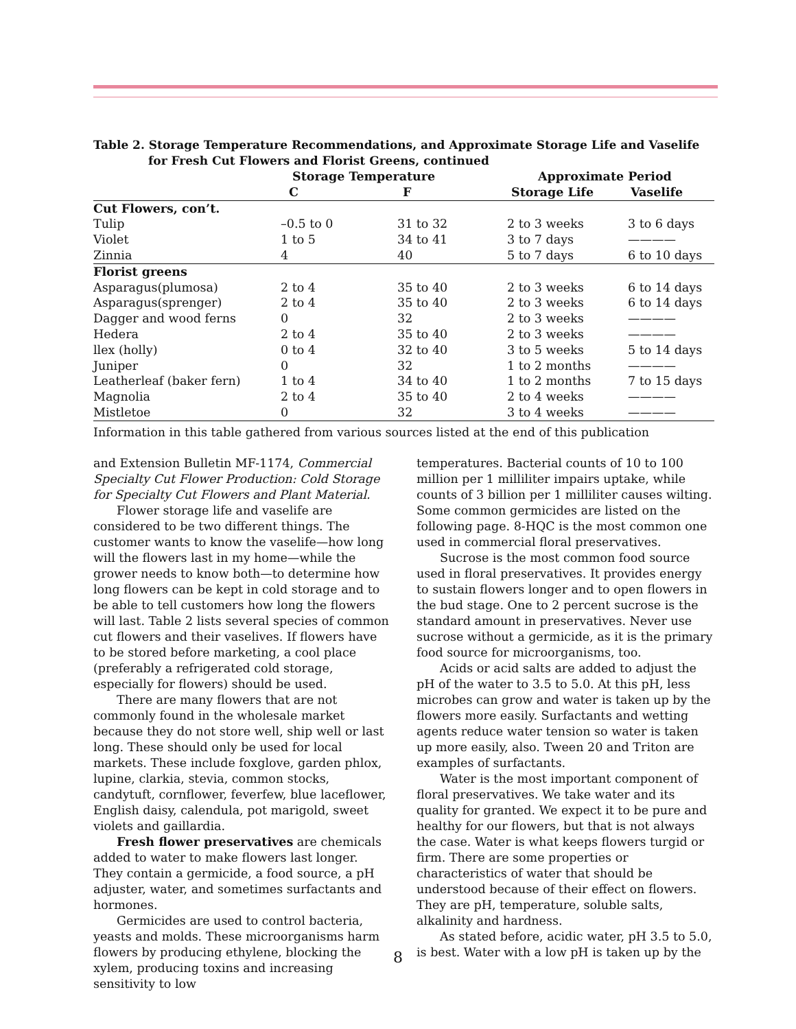Table 2. Storage Temperature Recommendations, and Approximate Storage Life and Vaselife
for Fresh Cut Flowers and Florist Greens, continued
| | Storage Temperature | | Approximate Period | |
| --- | --- | --- | --- | --- |
| | C | F | Storage Life | Vaselife |
| Cut Flowers, con’t. | | | | |
| Tulip | –0.5 to 0 | 31 to 32 | 2 to 3 weeks | 3 to 6 days |
| Violet | 1 to 5 | 34 to 41 | 3 to 7 days | ———— |
| Zinnia | 4 | 40 | 5 to 7 days | 6 to 10 days |
| Florist greens | | | | |
| Asparagus(plumosa) | 2 to 4 | 35 to 40 | 2 to 3 weeks | 6 to 14 days |
| Asparagus(sprenger) | 2 to 4 | 35 to 40 | 2 to 3 weeks | 6 to 14 days |
| Dagger and wood ferns | 0 | 32 | 2 to 3 weeks | ———— |
| Hedera | 2 to 4 | 35 to 40 | 2 to 3 weeks | ———— |
| llex (holly) | 0 to 4 | 32 to 40 | 3 to 5 weeks | 5 to 14 days |
| Juniper | 0 | 32 | 1 to 2 months | ———— |
| Leatherleaf (baker fern) | 1 to 4 | 34 to 40 | 1 to 2 months | 7 to 15 days |
| Magnolia | 2 to 4 | 35 to 40 | 2 to 4 weeks | ———— |
| Mistletoe | 0 | 32 | 3 to 4 weeks | ———— |
Information in this table gathered from various sources listed at the end of this publication
and Extension Bulletin MF-1174, Commercial Specialty Cut Flower Production: Cold Storage for Specialty Cut Flowers and Plant Material.
Flower storage life and vaselife are considered to be two different things. The customer wants to know the vaselife—how long will the flowers last in my home—while the grower needs to know both—to determine how long flowers can be kept in cold storage and to be able to tell customers how long the flowers will last. Table 2 lists several species of common cut flowers and their vaselives. If flowers have to be stored before marketing, a cool place (preferably a refrigerated cold storage, especially for flowers) should be used.
There are many flowers that are not commonly found in the wholesale market because they do not store well, ship well or last long. These should only be used for local markets. These include foxglove, garden phlox, lupine, clarkia, stevia, common stocks, candytuft, cornflower, feverfew, blue laceflower, English daisy, calendula, pot marigold, sweet violets and gaillardia.
Fresh flower preservatives are chemicals added to water to make flowers last longer. They contain a germicide, a food source, a pH adjuster, water, and sometimes surfactants and hormones.
Germicides are used to control bacteria, yeasts and molds. These microorganisms harm flowers by producing ethylene, blocking the xylem, producing toxins and increasing sensitivity to low
temperatures. Bacterial counts of 10 to 100 million per 1 milliliter impairs uptake, while counts of 3 billion per 1 milliliter causes wilting. Some common germicides are listed on the following page. 8-HQC is the most common one used in commercial floral preservatives.
Sucrose is the most common food source used in floral preservatives. It provides energy to sustain flowers longer and to open flowers in the bud stage. One to 2 percent sucrose is the standard amount in preservatives. Never use sucrose without a germicide, as it is the primary food source for microorganisms, too.
Acids or acid salts are added to adjust the pH of the water to 3.5 to 5.0. At this pH, less microbes can grow and water is taken up by the flowers more easily. Surfactants and wetting agents reduce water tension so water is taken up more easily, also. Tween 20 and Triton are examples of surfactants.
Water is the most important component of floral preservatives. We take water and its quality for granted. We expect it to be pure and healthy for our flowers, but that is not always the case. Water is what keeps flowers turgid or firm. There are some properties or characteristics of water that should be understood because of their effect on flowers. They are pH, temperature, soluble salts, alkalinity and hardness.
As stated before, acidic water, pH 3.5 to 5.0, is best. Water with a low pH is taken up by the
8